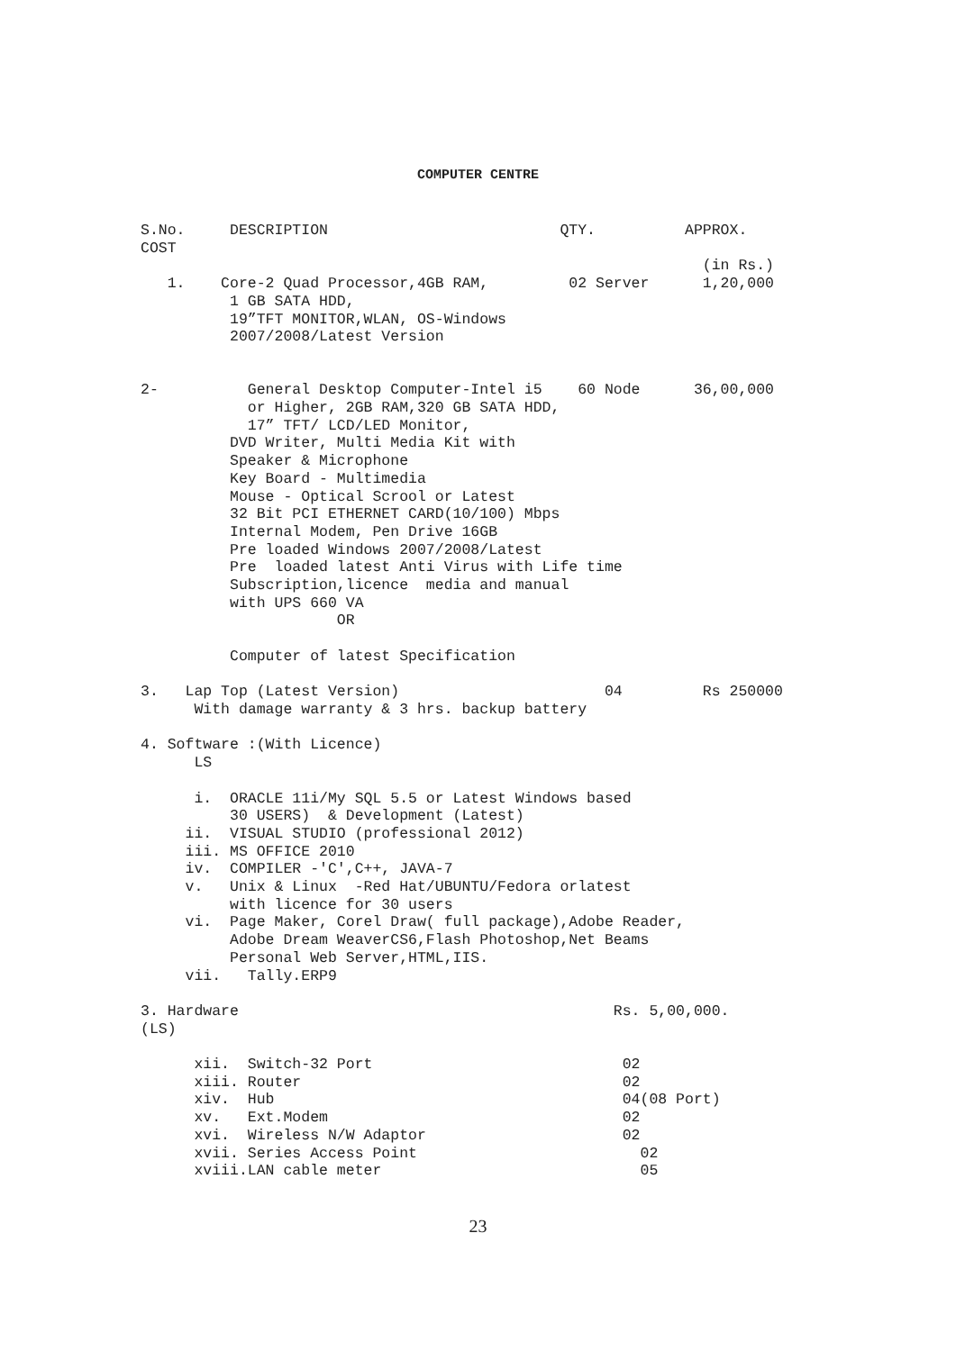COMPUTER CENTRE
S.No.     DESCRIPTION                          QTY.          APPROX.
COST
                                                               (in Rs.)
   1.    Core-2 Quad Processor,4GB RAM,         02 Server      1,20,000
          1 GB SATA HDD,
          19”TFT MONITOR,WLAN, OS-Windows
          2007/2008/Latest Version


2-          General Desktop Computer-Intel i5    60 Node      36,00,000
            or Higher, 2GB RAM,320 GB SATA HDD,
            17” TFT/ LCD/LED Monitor,
          DVD Writer, Multi Media Kit with
          Speaker & Microphone
          Key Board - Multimedia
          Mouse - Optical Scrool or Latest
          32 Bit PCI ETHERNET CARD(10/100) Mbps
          Internal Modem, Pen Drive 16GB
          Pre loaded Windows 2007/2008/Latest
          Pre  loaded latest Anti Virus with Life time
          Subscription,licence  media and manual
          with UPS 660 VA
                      OR

          Computer of latest Specification

3.   Lap Top (Latest Version)                       04         Rs 250000
      With damage warranty & 3 hrs. backup battery

4. Software :(With Licence)
      LS

      i.  ORACLE 11i/My SQL 5.5 or Latest Windows based
          30 USERS)  & Development (Latest)
     ii.  VISUAL STUDIO (professional 2012)
     iii. MS OFFICE 2010
     iv.  COMPILER -'C',C++, JAVA-7
     v.   Unix & Linux  -Red Hat/UBUNTU/Fedora orlatest
          with licence for 30 users
     vi.  Page Maker, Corel Draw( full package),Adobe Reader,
          Adobe Dream WeaverCS6,Flash Photoshop,Net Beams
          Personal Web Server,HTML,IIS.
     vii.   Tally.ERP9

3. Hardware                                          Rs. 5,00,000.
(LS)

      xii.  Switch-32 Port                            02
      xiii. Router                                    02
      xiv.  Hub                                       04(08 Port)
      xv.   Ext.Modem                                 02
      xvi.  Wireless N/W Adaptor                      02
      xvii. Series Access Point                         02
      xviii.LAN cable meter                             05
23